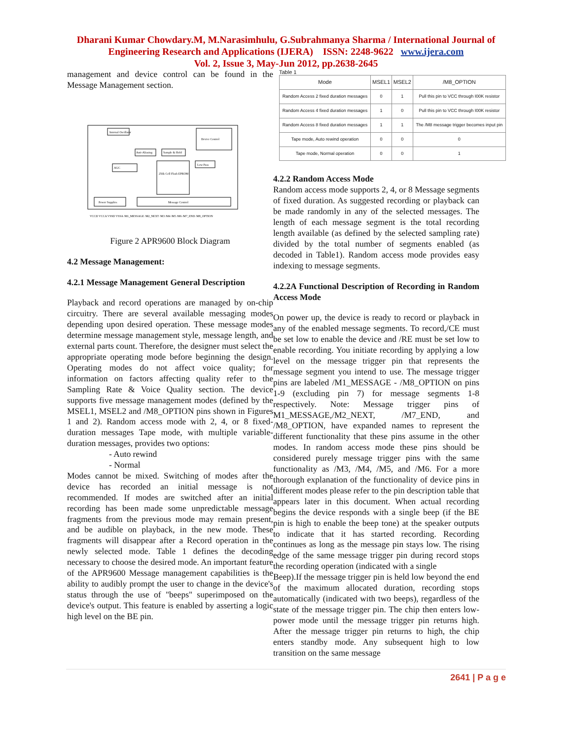Dharani Kumar Chowdary.M, M.Narasimhulu, G.Subrahmanya Sharma / International Journal of
Engineering Research and Applications (IJERA) ISSN: 2248-9622 www.ijera.com
Vol. 2, Issue 3, May-Jun 2012, pp.2638-2645
management and device control can be found in the Message Management section.
Internal Oscillator
Device Control
Anti-Aliasing
Sample & Hold
256k Cell Flash EPROM
Low Pass
AGC
Power Supplies
Message Control
VCCD VCCA VSSD VSSA /M1_MESSAGE /M2_NEXT /M3 /M4 /M5 /M6 /M7_END /M8_OPTION
Figure 2 APR9600 Block Diagram
4.2 Message Management:
4.2.1 Message Management General Description
Playback and record operations are managed by on-chip circuitry. There are several available messaging modes depending upon desired operation. These message modes determine message management style, message length, and external parts count. Therefore, the designer must select the appropriate operating mode before beginning the design. Operating modes do not affect voice quality; for information on factors affecting quality refer to the Sampling Rate & Voice Quality section. The device supports five message management modes (defined by the MSEL1, MSEL2 and /M8_OPTION pins shown in Figures 1 and 2). Random access mode with 2, 4, or 8 fixed-duration messages Tape mode, with multiple variable-duration messages, provides two options:
- Auto rewind
- Normal
Modes cannot be mixed. Switching of modes after the device has recorded an initial message is not recommended. If modes are switched after an initial recording has been made some unpredictable message fragments from the previous mode may remain present, and be audible on playback, in the new mode. These fragments will disappear after a Record operation in the newly selected mode. Table 1 defines the decoding necessary to choose the desired mode. An important feature of the APR9600 Message management capabilities is the ability to audibly prompt the user to change in the device's status through the use of "beeps" superimposed on the device's output. This feature is enabled by asserting a logic high level on the BE pin.
Table 1
| Mode | MSEL1 | MSEL2 | /M8_OPTION |
| --- | --- | --- | --- |
| Random Access 2 fixed duration messages | 0 | 1 | Pull this pin to VCC through I00K resistor |
| Random Access 4 fixed duration messages | 1 | 0 | Pull this pin to VCC through I00K resistor |
| Random Access 8 fixed duration messages | 1 | 1 | The /M8 message trigger becomes input pin |
| Tape mode, Auto rewind operation | 0 | 0 | 0 |
| Tape mode, Normal operation | 0 | 0 | 1 |
4.2.2 Random Access Mode
Random access mode supports 2, 4, or 8 Message segments of fixed duration. As suggested recording or playback can be made randomly in any of the selected messages. The length of each message segment is the total recording length available (as defined by the selected sampling rate) divided by the total number of segments enabled (as decoded in Table1). Random access mode provides easy indexing to message segments.
4.2.2A Functional Description of Recording in Random Access Mode
On power up, the device is ready to record or playback in any of the enabled message segments. To record,/CE must be set low to enable the device and /RE must be set low to enable recording. You initiate recording by applying a low level on the message trigger pin that represents the message segment you intend to use. The message trigger pins are labeled /M1_MESSAGE - /M8_OPTION on pins 1-9 (excluding pin 7) for message segments 1-8 respectively. Note: Message trigger pins of M1_MESSAGE,/M2_NEXT, /M7_END, and /M8_OPTION, have expanded names to represent the different functionality that these pins assume in the other modes. In random access mode these pins should be considered purely message trigger pins with the same functionality as /M3, /M4, /M5, and /M6. For a more thorough explanation of the functionality of device pins in different modes please refer to the pin description table that appears later in this document. When actual recording begins the device responds with a single beep (if the BE pin is high to enable the beep tone) at the speaker outputs to indicate that it has started recording. Recording continues as long as the message pin stays low. The rising edge of the same message trigger pin during record stops the recording operation (indicated with a single
Beep).If the message trigger pin is held low beyond the end of the maximum allocated duration, recording stops automatically (indicated with two beeps), regardless of the state of the message trigger pin. The chip then enters low-power mode until the message trigger pin returns high. After the message trigger pin returns to high, the chip enters standby mode. Any subsequent high to low transition on the same message
2641 | P a g e